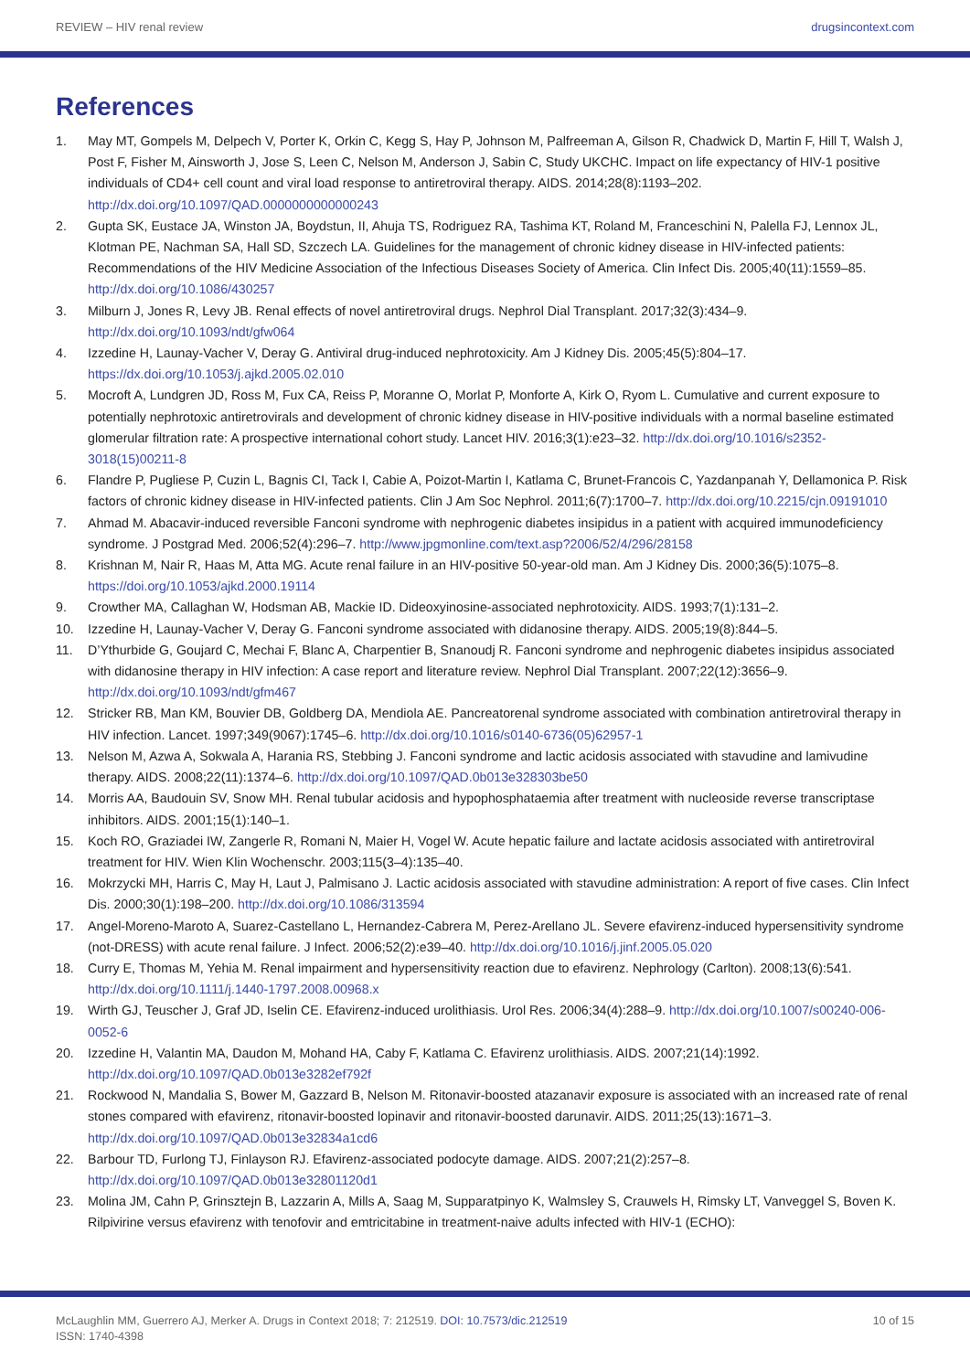REVIEW – HIV renal review drugsincontext.com
References
1. May MT, Gompels M, Delpech V, Porter K, Orkin C, Kegg S, Hay P, Johnson M, Palfreeman A, Gilson R, Chadwick D, Martin F, Hill T, Walsh J, Post F, Fisher M, Ainsworth J, Jose S, Leen C, Nelson M, Anderson J, Sabin C, Study UKCHC. Impact on life expectancy of HIV-1 positive individuals of CD4+ cell count and viral load response to antiretroviral therapy. AIDS. 2014;28(8):1193–202. http://dx.doi.org/10.1097/QAD.0000000000000243
2. Gupta SK, Eustace JA, Winston JA, Boydstun, II, Ahuja TS, Rodriguez RA, Tashima KT, Roland M, Franceschini N, Palella FJ, Lennox JL, Klotman PE, Nachman SA, Hall SD, Szczech LA. Guidelines for the management of chronic kidney disease in HIV-infected patients: Recommendations of the HIV Medicine Association of the Infectious Diseases Society of America. Clin Infect Dis. 2005;40(11):1559–85. http://dx.doi.org/10.1086/430257
3. Milburn J, Jones R, Levy JB. Renal effects of novel antiretroviral drugs. Nephrol Dial Transplant. 2017;32(3):434–9. http://dx.doi.org/10.1093/ndt/gfw064
4. Izzedine H, Launay-Vacher V, Deray G. Antiviral drug-induced nephrotoxicity. Am J Kidney Dis. 2005;45(5):804–17. https://dx.doi.org/10.1053/j.ajkd.2005.02.010
5. Mocroft A, Lundgren JD, Ross M, Fux CA, Reiss P, Moranne O, Morlat P, Monforte A, Kirk O, Ryom L. Cumulative and current exposure to potentially nephrotoxic antiretrovirals and development of chronic kidney disease in HIV-positive individuals with a normal baseline estimated glomerular filtration rate: A prospective international cohort study. Lancet HIV. 2016;3(1):e23–32. http://dx.doi.org/10.1016/s2352-3018(15)00211-8
6. Flandre P, Pugliese P, Cuzin L, Bagnis CI, Tack I, Cabie A, Poizot-Martin I, Katlama C, Brunet-Francois C, Yazdanpanah Y, Dellamonica P. Risk factors of chronic kidney disease in HIV-infected patients. Clin J Am Soc Nephrol. 2011;6(7):1700–7. http://dx.doi.org/10.2215/cjn.09191010
7. Ahmad M. Abacavir-induced reversible Fanconi syndrome with nephrogenic diabetes insipidus in a patient with acquired immunodeficiency syndrome. J Postgrad Med. 2006;52(4):296–7. http://www.jpgmonline.com/text.asp?2006/52/4/296/28158
8. Krishnan M, Nair R, Haas M, Atta MG. Acute renal failure in an HIV-positive 50-year-old man. Am J Kidney Dis. 2000;36(5):1075–8. https://doi.org/10.1053/ajkd.2000.19114
9. Crowther MA, Callaghan W, Hodsman AB, Mackie ID. Dideoxyinosine-associated nephrotoxicity. AIDS. 1993;7(1):131–2.
10. Izzedine H, Launay-Vacher V, Deray G. Fanconi syndrome associated with didanosine therapy. AIDS. 2005;19(8):844–5.
11. D’Ythurbide G, Goujard C, Mechai F, Blanc A, Charpentier B, Snanoudj R. Fanconi syndrome and nephrogenic diabetes insipidus associated with didanosine therapy in HIV infection: A case report and literature review. Nephrol Dial Transplant. 2007;22(12):3656–9. http://dx.doi.org/10.1093/ndt/gfm467
12. Stricker RB, Man KM, Bouvier DB, Goldberg DA, Mendiola AE. Pancreatorenal syndrome associated with combination antiretroviral therapy in HIV infection. Lancet. 1997;349(9067):1745–6. http://dx.doi.org/10.1016/s0140-6736(05)62957-1
13. Nelson M, Azwa A, Sokwala A, Harania RS, Stebbing J. Fanconi syndrome and lactic acidosis associated with stavudine and lamivudine therapy. AIDS. 2008;22(11):1374–6. http://dx.doi.org/10.1097/QAD.0b013e328303be50
14. Morris AA, Baudouin SV, Snow MH. Renal tubular acidosis and hypophosphataemia after treatment with nucleoside reverse transcriptase inhibitors. AIDS. 2001;15(1):140–1.
15. Koch RO, Graziadei IW, Zangerle R, Romani N, Maier H, Vogel W. Acute hepatic failure and lactate acidosis associated with antiretroviral treatment for HIV. Wien Klin Wochenschr. 2003;115(3–4):135–40.
16. Mokrzycki MH, Harris C, May H, Laut J, Palmisano J. Lactic acidosis associated with stavudine administration: A report of five cases. Clin Infect Dis. 2000;30(1):198–200. http://dx.doi.org/10.1086/313594
17. Angel-Moreno-Maroto A, Suarez-Castellano L, Hernandez-Cabrera M, Perez-Arellano JL. Severe efavirenz-induced hypersensitivity syndrome (not-DRESS) with acute renal failure. J Infect. 2006;52(2):e39–40. http://dx.doi.org/10.1016/j.jinf.2005.05.020
18. Curry E, Thomas M, Yehia M. Renal impairment and hypersensitivity reaction due to efavirenz. Nephrology (Carlton). 2008;13(6):541. http://dx.doi.org/10.1111/j.1440-1797.2008.00968.x
19. Wirth GJ, Teuscher J, Graf JD, Iselin CE. Efavirenz-induced urolithiasis. Urol Res. 2006;34(4):288–9. http://dx.doi.org/10.1007/s00240-006-0052-6
20. Izzedine H, Valantin MA, Daudon M, Mohand HA, Caby F, Katlama C. Efavirenz urolithiasis. AIDS. 2007;21(14):1992. http://dx.doi.org/10.1097/QAD.0b013e3282ef792f
21. Rockwood N, Mandalia S, Bower M, Gazzard B, Nelson M. Ritonavir-boosted atazanavir exposure is associated with an increased rate of renal stones compared with efavirenz, ritonavir-boosted lopinavir and ritonavir-boosted darunavir. AIDS. 2011;25(13):1671–3. http://dx.doi.org/10.1097/QAD.0b013e32834a1cd6
22. Barbour TD, Furlong TJ, Finlayson RJ. Efavirenz-associated podocyte damage. AIDS. 2007;21(2):257–8. http://dx.doi.org/10.1097/QAD.0b013e32801120d1
23. Molina JM, Cahn P, Grinsztejn B, Lazzarin A, Mills A, Saag M, Supparatpinyo K, Walmsley S, Crauwels H, Rimsky LT, Vanveggel S, Boven K. Rilpivirine versus efavirenz with tenofovir and emtricitabine in treatment-naive adults infected with HIV-1 (ECHO):
McLaughlin MM, Guerrero AJ, Merker A. Drugs in Context 2018; 7: 212519. DOI: 10.7573/dic.212519
ISSN: 1740-4398 10 of 15